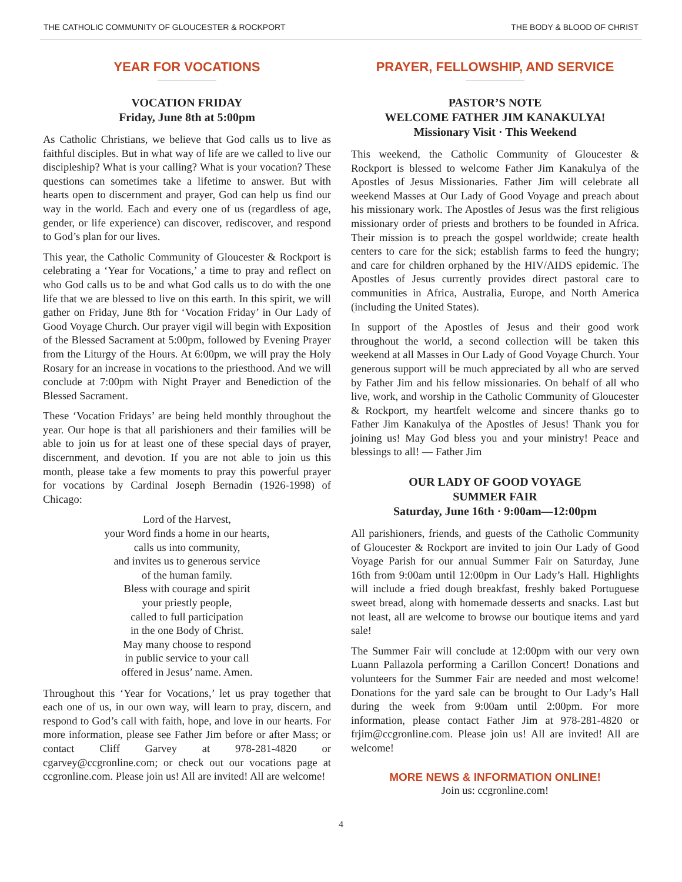THE CATHOLIC COMMUNITY OF GLOUCESTER & ROCKPORT THE BODY & BLOOD OF CHRIST
YEAR FOR VOCATIONS
VOCATION FRIDAY
Friday, June 8th at 5:00pm
As Catholic Christians, we believe that God calls us to live as faithful disciples. But in what way of life are we called to live our discipleship? What is your calling? What is your vocation? These questions can sometimes take a lifetime to answer. But with hearts open to discernment and prayer, God can help us find our way in the world. Each and every one of us (regardless of age, gender, or life experience) can discover, rediscover, and respond to God’s plan for our lives.
This year, the Catholic Community of Gloucester & Rockport is celebrating a ‘Year for Vocations,’ a time to pray and reflect on who God calls us to be and what God calls us to do with the one life that we are blessed to live on this earth. In this spirit, we will gather on Friday, June 8th for ‘Vocation Friday’ in Our Lady of Good Voyage Church. Our prayer vigil will begin with Exposition of the Blessed Sacrament at 5:00pm, followed by Evening Prayer from the Liturgy of the Hours. At 6:00pm, we will pray the Holy Rosary for an increase in vocations to the priesthood. And we will conclude at 7:00pm with Night Prayer and Benediction of the Blessed Sacrament.
These ‘Vocation Fridays’ are being held monthly throughout the year. Our hope is that all parishioners and their families will be able to join us for at least one of these special days of prayer, discernment, and devotion. If you are not able to join us this month, please take a few moments to pray this powerful prayer for vocations by Cardinal Joseph Bernadin (1926-1998) of Chicago:
Lord of the Harvest,
your Word finds a home in our hearts,
calls us into community,
and invites us to generous service
of the human family.
Bless with courage and spirit
your priestly people,
called to full participation
in the one Body of Christ.
May many choose to respond
in public service to your call
offered in Jesus’ name. Amen.
Throughout this ‘Year for Vocations,’ let us pray together that each one of us, in our own way, will learn to pray, discern, and respond to God’s call with faith, hope, and love in our hearts. For more information, please see Father Jim before or after Mass; or contact Cliff Garvey at 978-281-4820 or cgarvey@ccgronline.com; or check out our vocations page at ccgronline.com. Please join us! All are invited! All are welcome!
PRAYER, FELLOWSHIP, AND SERVICE
PASTOR’S NOTE
WELCOME FATHER JIM KANAKULYA!
Missionary Visit · This Weekend
This weekend, the Catholic Community of Gloucester & Rockport is blessed to welcome Father Jim Kanakulya of the Apostles of Jesus Missionaries. Father Jim will celebrate all weekend Masses at Our Lady of Good Voyage and preach about his missionary work. The Apostles of Jesus was the first religious missionary order of priests and brothers to be founded in Africa. Their mission is to preach the gospel worldwide; create health centers to care for the sick; establish farms to feed the hungry; and care for children orphaned by the HIV/AIDS epidemic. The Apostles of Jesus currently provides direct pastoral care to communities in Africa, Australia, Europe, and North America (including the United States).
In support of the Apostles of Jesus and their good work throughout the world, a second collection will be taken this weekend at all Masses in Our Lady of Good Voyage Church. Your generous support will be much appreciated by all who are served by Father Jim and his fellow missionaries. On behalf of all who live, work, and worship in the Catholic Community of Gloucester & Rockport, my heartfelt welcome and sincere thanks go to Father Jim Kanakulya of the Apostles of Jesus! Thank you for joining us! May God bless you and your ministry! Peace and blessings to all! — Father Jim
OUR LADY OF GOOD VOYAGE
SUMMER FAIR
Saturday, June 16th · 9:00am—12:00pm
All parishioners, friends, and guests of the Catholic Community of Gloucester & Rockport are invited to join Our Lady of Good Voyage Parish for our annual Summer Fair on Saturday, June 16th from 9:00am until 12:00pm in Our Lady’s Hall. Highlights will include a fried dough breakfast, freshly baked Portuguese sweet bread, along with homemade desserts and snacks. Last but not least, all are welcome to browse our boutique items and yard sale!
The Summer Fair will conclude at 12:00pm with our very own Luann Pallazola performing a Carillon Concert! Donations and volunteers for the Summer Fair are needed and most welcome! Donations for the yard sale can be brought to Our Lady’s Hall during the week from 9:00am until 2:00pm. For more information, please contact Father Jim at 978-281-4820 or frjim@ccgronline.com. Please join us! All are invited! All are welcome!
MORE NEWS & INFORMATION ONLINE!
Join us: ccgronline.com!
4